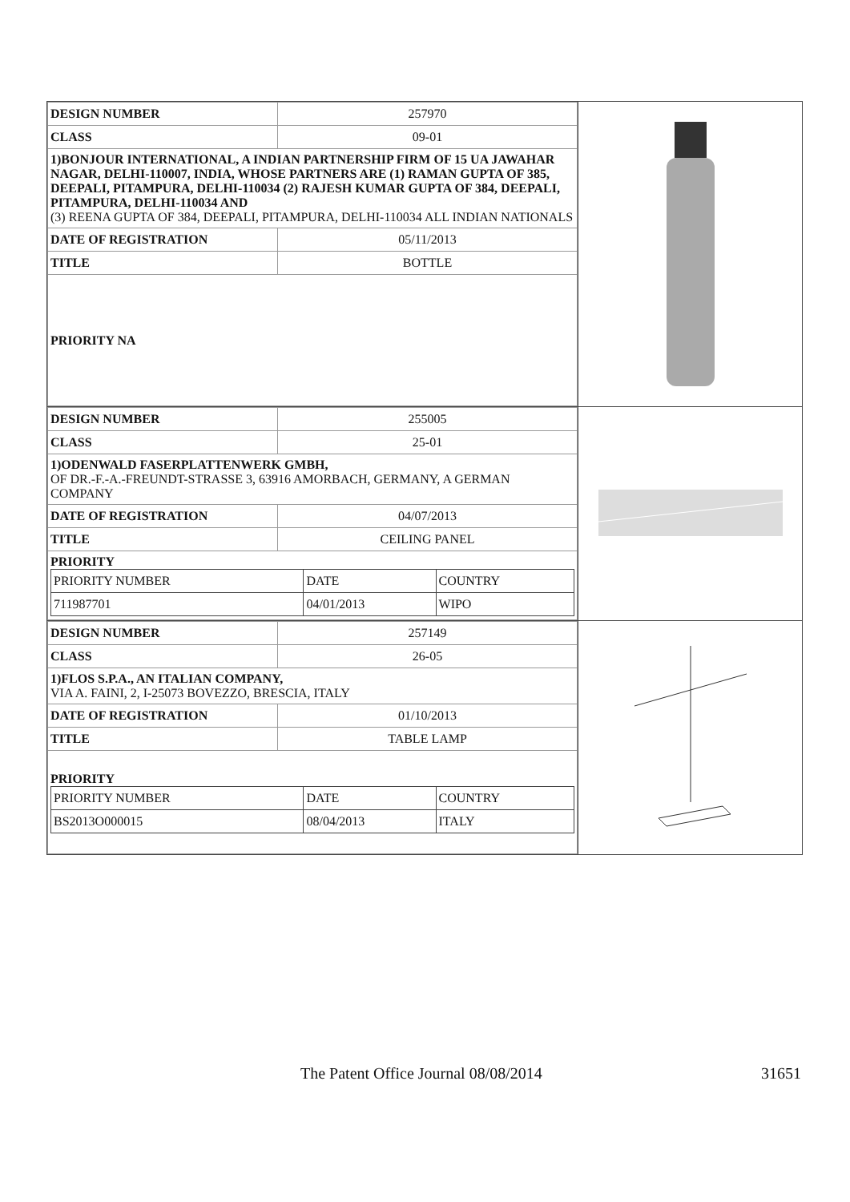| DESIGN NUMBER | 257970 |
| CLASS | 09-01 |
| 1)BONJOUR INTERNATIONAL, A INDIAN PARTNERSHIP FIRM OF 15 UA JAWAHAR NAGAR, DELHI-110007, INDIA, WHOSE PARTNERS ARE (1) RAMAN GUPTA OF 385, DEEPALI, PITAMPURA, DELHI-110034 (2) RAJESH KUMAR GUPTA OF 384, DEEPALI, PITAMPURA, DELHI-110034 AND (3) REENA GUPTA OF 384, DEEPALI, PITAMPURA, DELHI-110034 ALL INDIAN NATIONALS | |
| DATE OF REGISTRATION | 05/11/2013 |
| TITLE | BOTTLE |
| PRIORITY NA | |
| DESIGN NUMBER | 255005 |
| CLASS | 25-01 |
| 1)ODENWALD FASERPLATTENWERK GMBH, OF DR.-F.-A.-FREUNDT-STRASSE 3, 63916 AMORBACH, GERMANY, A GERMAN COMPANY | |
| DATE OF REGISTRATION | 04/07/2013 |
| TITLE | CEILING PANEL |
| PRIORITY / PRIORITY NUMBER / DATE / COUNTRY / / 711987701 / 04/01/2013 / WIPO / | |
| DESIGN NUMBER | 257149 |
| CLASS | 26-05 |
| 1)FLOS S.P.A., AN ITALIAN COMPANY, VIA A. FAINI, 2, I-25073 BOVEZZO, BRESCIA, ITALY | |
| DATE OF REGISTRATION | 01/10/2013 |
| TITLE | TABLE LAMP |
| PRIORITY / PRIORITY NUMBER / DATE / COUNTRY / / BS2013O000015 / 08/04/2013 / ITALY / | |
The Patent Office Journal 08/08/2014
31651